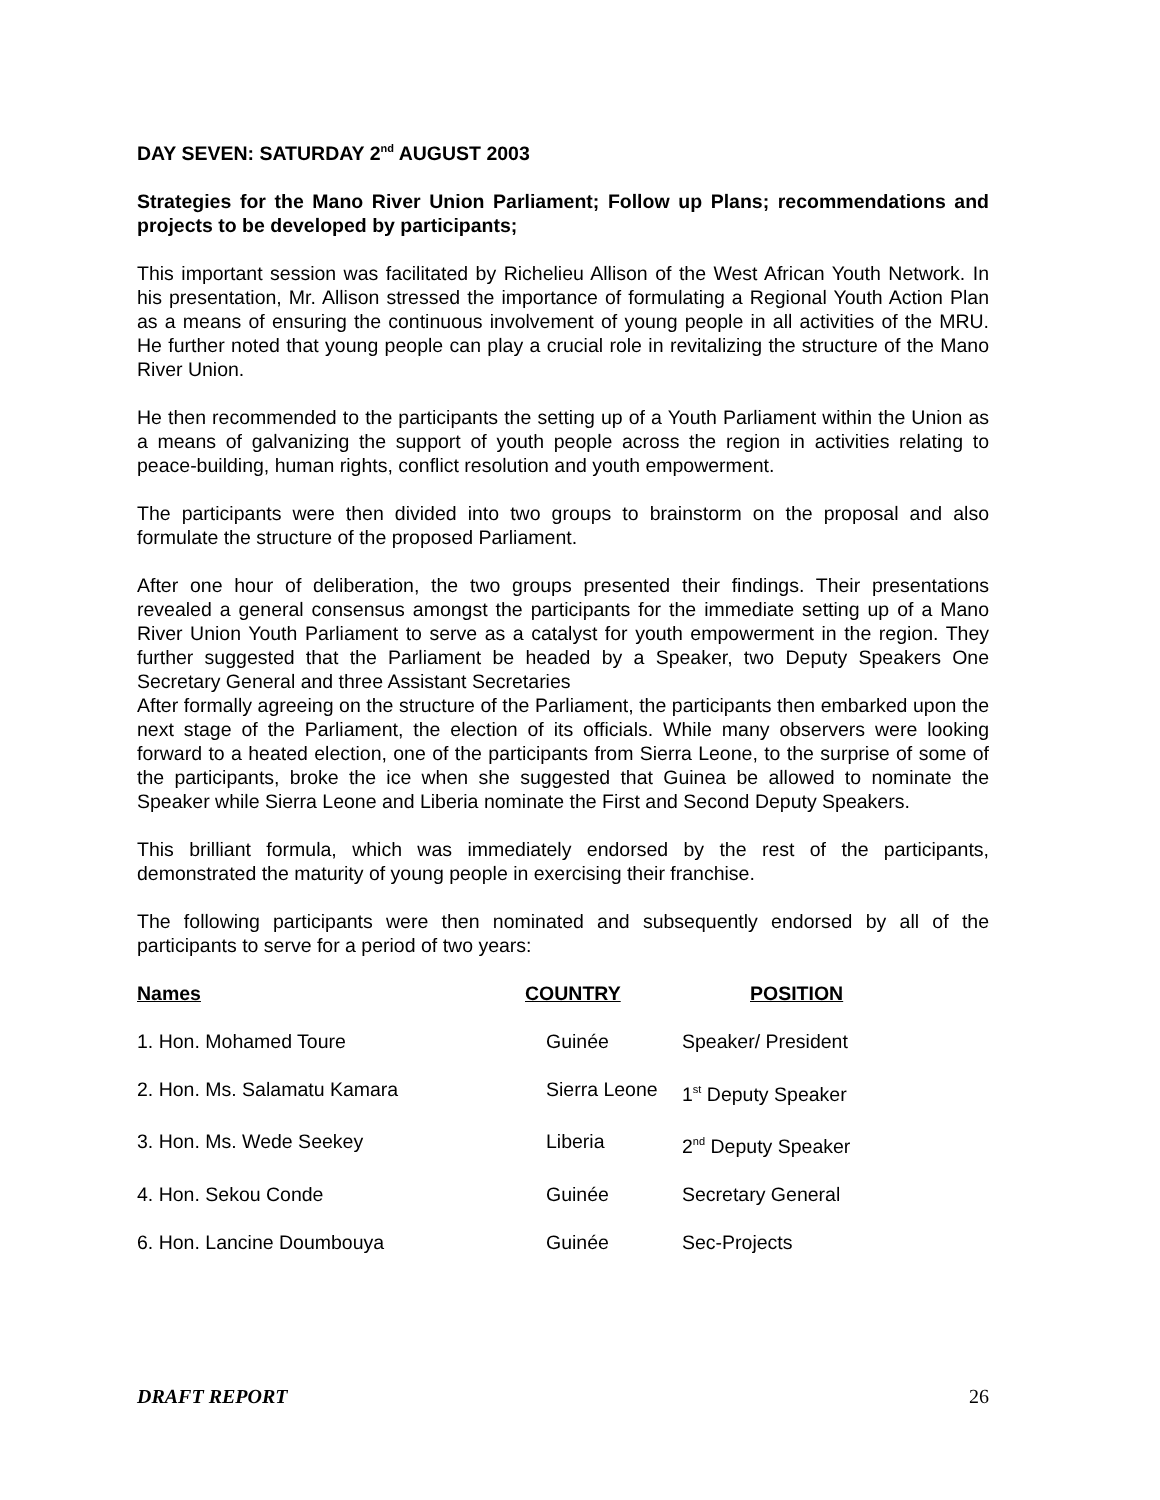DAY SEVEN: SATURDAY 2<sup>nd</sup> AUGUST 2003
Strategies for the Mano River Union Parliament; Follow up Plans; recommendations and projects to be developed by participants;
This important session was facilitated by Richelieu Allison of the West African Youth Network. In his presentation, Mr. Allison stressed the importance of formulating a Regional Youth Action Plan as a means of ensuring the continuous involvement of young people in all activities of the MRU. He further noted that young people can play a crucial role in revitalizing the structure of the Mano River Union.
He then recommended to the participants the setting up of a Youth Parliament within the Union as a means of galvanizing the support of youth people across the region in activities relating to peace-building, human rights, conflict resolution and youth empowerment.
The participants were then divided into two groups to brainstorm on the proposal and also formulate the structure of the proposed Parliament.
After one hour of deliberation, the two groups presented their findings. Their presentations revealed a general consensus amongst the participants for the immediate setting up of a Mano River Union Youth Parliament to serve as a catalyst for youth empowerment in the region. They further suggested that the Parliament be headed by a Speaker, two Deputy Speakers One Secretary General and three Assistant Secretaries
After formally agreeing on the structure of the Parliament, the participants then embarked upon the next stage of the Parliament, the election of its officials. While many observers were looking forward to a heated election, one of the participants from Sierra Leone, to the surprise of some of the participants, broke the ice when she suggested that Guinea be allowed to nominate the Speaker while Sierra Leone and Liberia nominate the First and Second Deputy Speakers.
This brilliant formula, which was immediately endorsed by the rest of the participants, demonstrated the maturity of young people in exercising their franchise.
The following participants were then nominated and subsequently endorsed by all of the participants to serve for a period of two years:
| Names | COUNTRY | POSITION |
| --- | --- | --- |
| 1. Hon. Mohamed Toure | Guinée | Speaker/ President |
| 2. Hon. Ms. Salamatu Kamara | Sierra Leone | 1<sup>st</sup> Deputy Speaker |
| 3. Hon. Ms. Wede Seekey | Liberia | 2<sup>nd</sup> Deputy Speaker |
| 4. Hon. Sekou Conde | Guinée | Secretary General |
| 6. Hon. Lancine Doumbouya | Guinée | Sec-Projects |
DRAFT REPORT 26